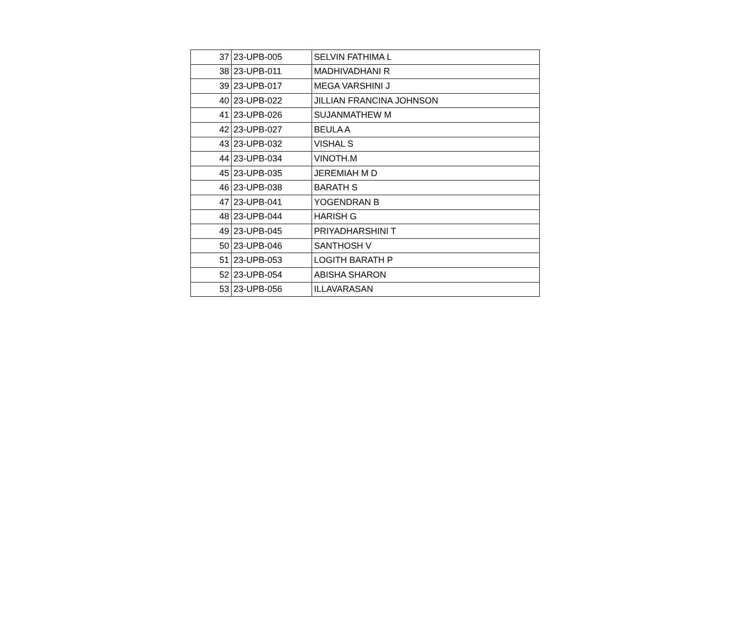| 37 | 23-UPB-005 | SELVIN FATHIMA L |
| 38 | 23-UPB-011 | MADHIVADHANI R |
| 39 | 23-UPB-017 | MEGA VARSHINI J |
| 40 | 23-UPB-022 | JILLIAN FRANCINA JOHNSON |
| 41 | 23-UPB-026 | SUJANMATHEW M |
| 42 | 23-UPB-027 | BEULA A |
| 43 | 23-UPB-032 | VISHAL S |
| 44 | 23-UPB-034 | VINOTH.M |
| 45 | 23-UPB-035 | JEREMIAH M D |
| 46 | 23-UPB-038 | BARATH S |
| 47 | 23-UPB-041 | YOGENDRAN B |
| 48 | 23-UPB-044 | HARISH G |
| 49 | 23-UPB-045 | PRIYADHARSHINI T |
| 50 | 23-UPB-046 | SANTHOSH V |
| 51 | 23-UPB-053 | LOGITH BARATH P |
| 52 | 23-UPB-054 | ABISHA SHARON |
| 53 | 23-UPB-056 | ILLAVARASAN |